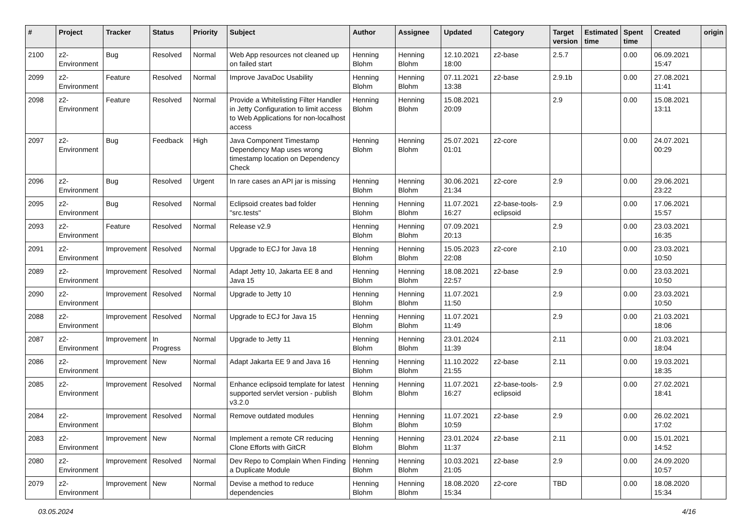| # | Project | Tracker | Status | Priority | Subject | Author | Assignee | Updated | Category | Target version | Estimated time | Spent time | Created | origin |
| --- | --- | --- | --- | --- | --- | --- | --- | --- | --- | --- | --- | --- | --- | --- |
| 2100 | z2-Environment | Bug | Resolved | Normal | Web App resources not cleaned up on failed start | Henning Blohm | Henning Blohm | 12.10.2021 18:00 | z2-base | 2.5.7 | | 0.00 | 06.09.2021 15:47 | |
| 2099 | z2-Environment | Feature | Resolved | Normal | Improve JavaDoc Usability | Henning Blohm | Henning Blohm | 07.11.2021 13:38 | z2-base | 2.9.1b | | 0.00 | 27.08.2021 11:41 | |
| 2098 | z2-Environment | Feature | Resolved | Normal | Provide a Whitelisting Filter Handler in Jetty Configuration to limit access to Web Applications for non-localhost access | Henning Blohm | Henning Blohm | 15.08.2021 20:09 | | 2.9 | | 0.00 | 15.08.2021 13:11 | |
| 2097 | z2-Environment | Bug | Feedback | High | Java Component Timestamp Dependency Map uses wrong timestamp location on Dependency Check | Henning Blohm | Henning Blohm | 25.07.2021 01:01 | z2-core | | | 0.00 | 24.07.2021 00:29 | |
| 2096 | z2-Environment | Bug | Resolved | Urgent | In rare cases an API jar is missing | Henning Blohm | Henning Blohm | 30.06.2021 21:34 | z2-core | 2.9 | | 0.00 | 29.06.2021 23:22 | |
| 2095 | z2-Environment | Bug | Resolved | Normal | Eclipsoid creates bad folder "src.tests" | Henning Blohm | Henning Blohm | 11.07.2021 16:27 | z2-base-tools-eclipsoid | 2.9 | | 0.00 | 17.06.2021 15:57 | |
| 2093 | z2-Environment | Feature | Resolved | Normal | Release v2.9 | Henning Blohm | Henning Blohm | 07.09.2021 20:13 | | 2.9 | | 0.00 | 23.03.2021 16:35 | |
| 2091 | z2-Environment | Improvement | Resolved | Normal | Upgrade to ECJ for Java 18 | Henning Blohm | Henning Blohm | 15.05.2023 22:08 | z2-core | 2.10 | | 0.00 | 23.03.2021 10:50 | |
| 2089 | z2-Environment | Improvement | Resolved | Normal | Adapt Jetty 10, Jakarta EE 8 and Java 15 | Henning Blohm | Henning Blohm | 18.08.2021 22:57 | z2-base | 2.9 | | 0.00 | 23.03.2021 10:50 | |
| 2090 | z2-Environment | Improvement | Resolved | Normal | Upgrade to Jetty 10 | Henning Blohm | Henning Blohm | 11.07.2021 11:50 | | 2.9 | | 0.00 | 23.03.2021 10:50 | |
| 2088 | z2-Environment | Improvement | Resolved | Normal | Upgrade to ECJ for Java 15 | Henning Blohm | Henning Blohm | 11.07.2021 11:49 | | 2.9 | | 0.00 | 21.03.2021 18:06 | |
| 2087 | z2-Environment | Improvement | In Progress | Normal | Upgrade to Jetty 11 | Henning Blohm | Henning Blohm | 23.01.2024 11:39 | | 2.11 | | 0.00 | 21.03.2021 18:04 | |
| 2086 | z2-Environment | Improvement | New | Normal | Adapt Jakarta EE 9 and Java 16 | Henning Blohm | Henning Blohm | 11.10.2022 21:55 | z2-base | 2.11 | | 0.00 | 19.03.2021 18:35 | |
| 2085 | z2-Environment | Improvement | Resolved | Normal | Enhance eclipsoid template for latest supported servlet version - publish v3.2.0 | Henning Blohm | Henning Blohm | 11.07.2021 16:27 | z2-base-tools-eclipsoid | 2.9 | | 0.00 | 27.02.2021 18:41 | |
| 2084 | z2-Environment | Improvement | Resolved | Normal | Remove outdated modules | Henning Blohm | Henning Blohm | 11.07.2021 10:59 | z2-base | 2.9 | | 0.00 | 26.02.2021 17:02 | |
| 2083 | z2-Environment | Improvement | New | Normal | Implement a remote CR reducing Clone Efforts with GitCR | Henning Blohm | Henning Blohm | 23.01.2024 11:37 | z2-base | 2.11 | | 0.00 | 15.01.2021 14:52 | |
| 2080 | z2-Environment | Improvement | Resolved | Normal | Dev Repo to Complain When Finding a Duplicate Module | Henning Blohm | Henning Blohm | 10.03.2021 21:05 | z2-base | 2.9 | | 0.00 | 24.09.2020 10:57 | |
| 2079 | z2-Environment | Improvement | New | Normal | Devise a method to reduce dependencies | Henning Blohm | Henning Blohm | 18.08.2020 15:34 | z2-core | TBD | | 0.00 | 18.08.2020 15:34 | |
03.05.2024 4/16